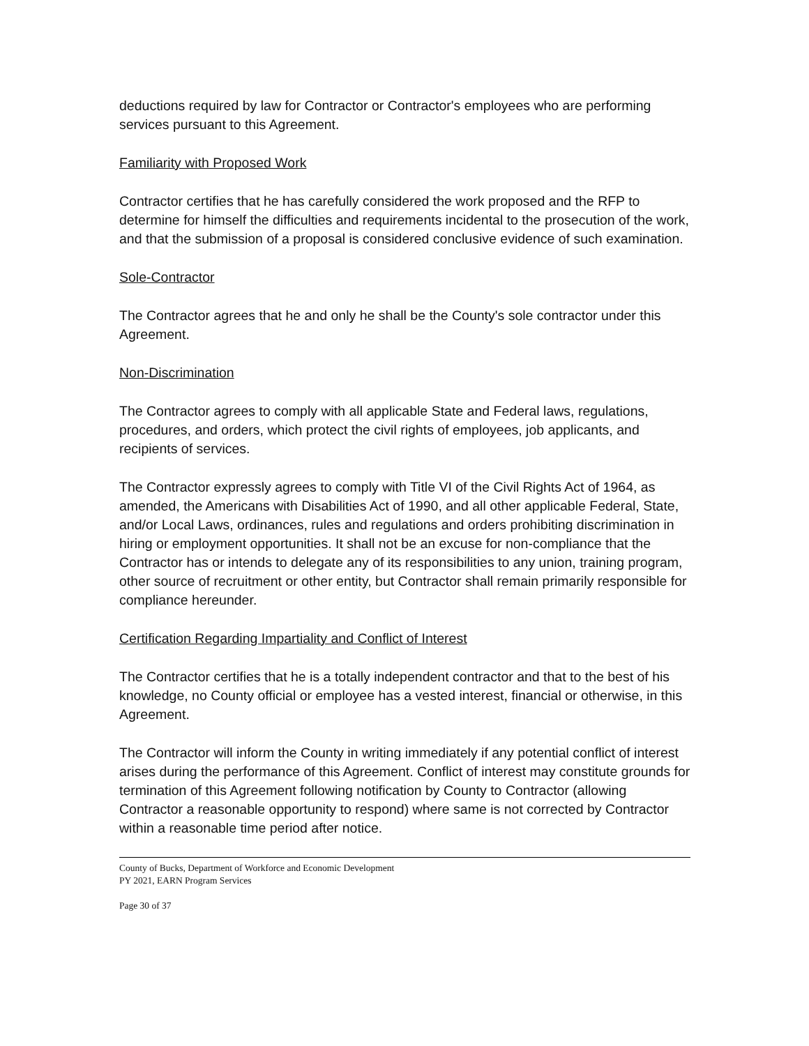deductions required by law for Contractor or Contractor's employees who are performing services pursuant to this Agreement.
Familiarity with Proposed Work
Contractor certifies that he has carefully considered the work proposed and the RFP to determine for himself the difficulties and requirements incidental to the prosecution of the work, and that the submission of a proposal is considered conclusive evidence of such examination.
Sole-Contractor
The Contractor agrees that he and only he shall be the County's sole contractor under this Agreement.
Non-Discrimination
The Contractor agrees to comply with all applicable State and Federal laws, regulations, procedures, and orders, which protect the civil rights of employees, job applicants, and recipients of services.
The Contractor expressly agrees to comply with Title VI of the Civil Rights Act of 1964, as amended, the Americans with Disabilities Act of 1990, and all other applicable Federal, State, and/or Local Laws, ordinances, rules and regulations and orders prohibiting discrimination in hiring or employment opportunities. It shall not be an excuse for non-compliance that the Contractor has or intends to delegate any of its responsibilities to any union, training program,
other source of recruitment or other entity, but Contractor shall remain primarily responsible for compliance hereunder.
Certification Regarding Impartiality and Conflict of Interest
The Contractor certifies that he is a totally independent contractor and that to the best of his knowledge, no County official or employee has a vested interest, financial or otherwise, in this Agreement.
The Contractor will inform the County in writing immediately if any potential conflict of interest arises during the performance of this Agreement. Conflict of interest may constitute grounds for termination of this Agreement following notification by County to Contractor (allowing Contractor a reasonable opportunity to respond) where same is not corrected by Contractor within a reasonable time period after notice.
County of Bucks, Department of Workforce and Economic Development
PY 2021, EARN Program Services
Page 30 of 37